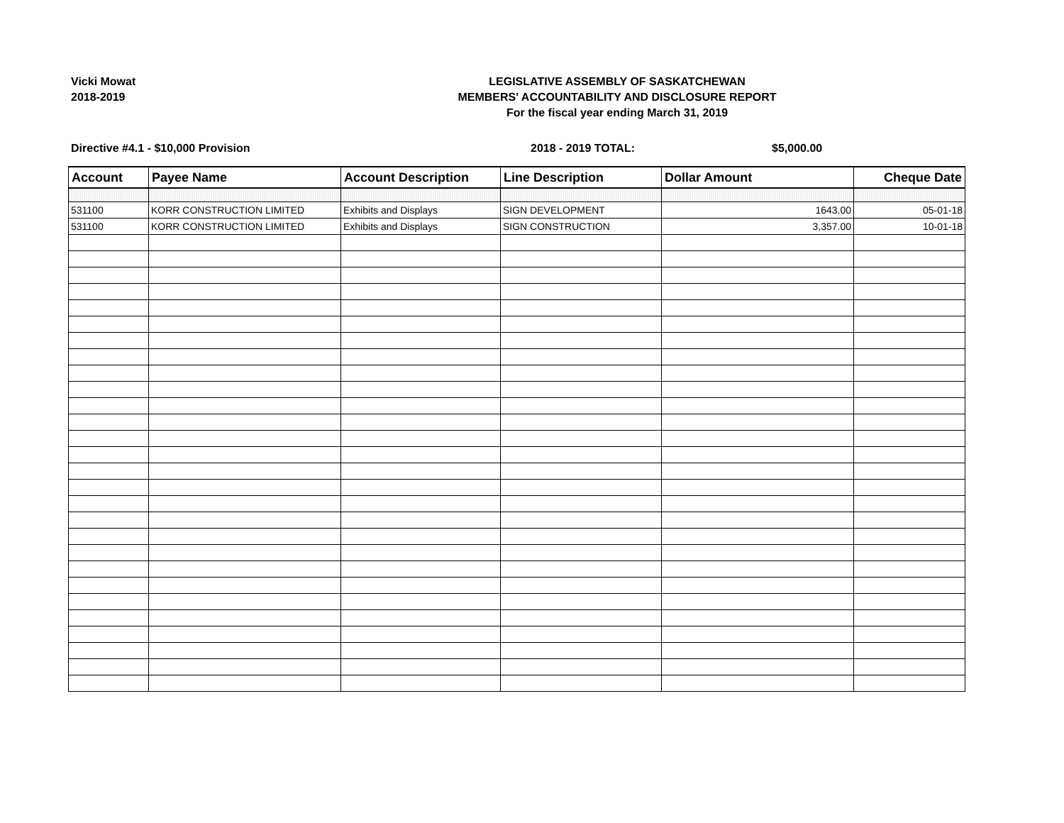Vicki Mowat
2018-2019
LEGISLATIVE ASSEMBLY OF SASKATCHEWAN
MEMBERS' ACCOUNTABILITY AND DISCLOSURE REPORT
For the fiscal year ending March 31, 2019
Directive #4.1 - $10,000 Provision 2018 - 2019 TOTAL: $5,000.00
| Account | Payee Name | Account Description | Line Description | Dollar Amount | Cheque Date |
| --- | --- | --- | --- | --- | --- |
| 531100 | KORR CONSTRUCTION LIMITED | Exhibits and Displays | SIGN DEVELOPMENT | 1643.00 | 05-01-18 |
| 531100 | KORR CONSTRUCTION LIMITED | Exhibits and Displays | SIGN CONSTRUCTION | 3,357.00 | 10-01-18 |